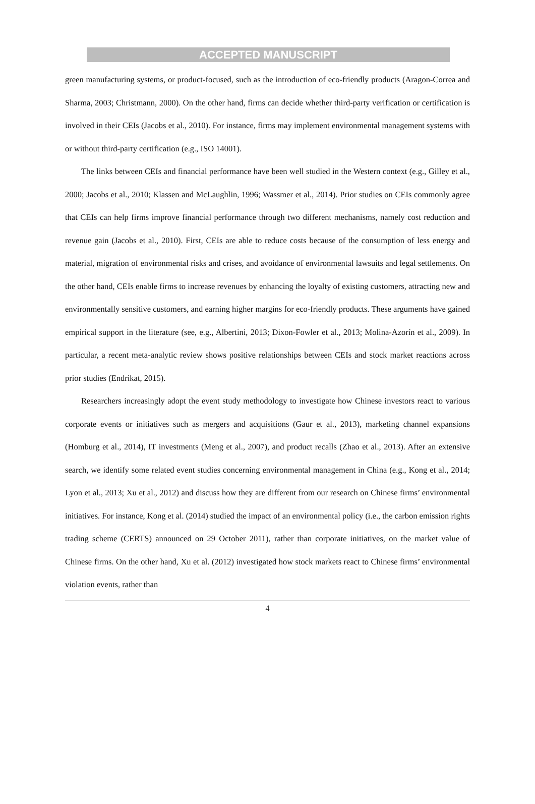ACCEPTED MANUSCRIPT
green manufacturing systems, or product-focused, such as the introduction of eco-friendly products (Aragon-Correa and Sharma, 2003; Christmann, 2000). On the other hand, firms can decide whether third-party verification or certification is involved in their CEIs (Jacobs et al., 2010). For instance, firms may implement environmental management systems with or without third-party certification (e.g., ISO 14001).
The links between CEIs and financial performance have been well studied in the Western context (e.g., Gilley et al., 2000; Jacobs et al., 2010; Klassen and McLaughlin, 1996; Wassmer et al., 2014). Prior studies on CEIs commonly agree that CEIs can help firms improve financial performance through two different mechanisms, namely cost reduction and revenue gain (Jacobs et al., 2010). First, CEIs are able to reduce costs because of the consumption of less energy and material, migration of environmental risks and crises, and avoidance of environmental lawsuits and legal settlements. On the other hand, CEIs enable firms to increase revenues by enhancing the loyalty of existing customers, attracting new and environmentally sensitive customers, and earning higher margins for eco-friendly products. These arguments have gained empirical support in the literature (see, e.g., Albertini, 2013; Dixon-Fowler et al., 2013; Molina-Azorín et al., 2009). In particular, a recent meta-analytic review shows positive relationships between CEIs and stock market reactions across prior studies (Endrikat, 2015).
Researchers increasingly adopt the event study methodology to investigate how Chinese investors react to various corporate events or initiatives such as mergers and acquisitions (Gaur et al., 2013), marketing channel expansions (Homburg et al., 2014), IT investments (Meng et al., 2007), and product recalls (Zhao et al., 2013). After an extensive search, we identify some related event studies concerning environmental management in China (e.g., Kong et al., 2014; Lyon et al., 2013; Xu et al., 2012) and discuss how they are different from our research on Chinese firms’ environmental initiatives. For instance, Kong et al. (2014) studied the impact of an environmental policy (i.e., the carbon emission rights trading scheme (CERTS) announced on 29 October 2011), rather than corporate initiatives, on the market value of Chinese firms. On the other hand, Xu et al. (2012) investigated how stock markets react to Chinese firms’ environmental violation events, rather than
4